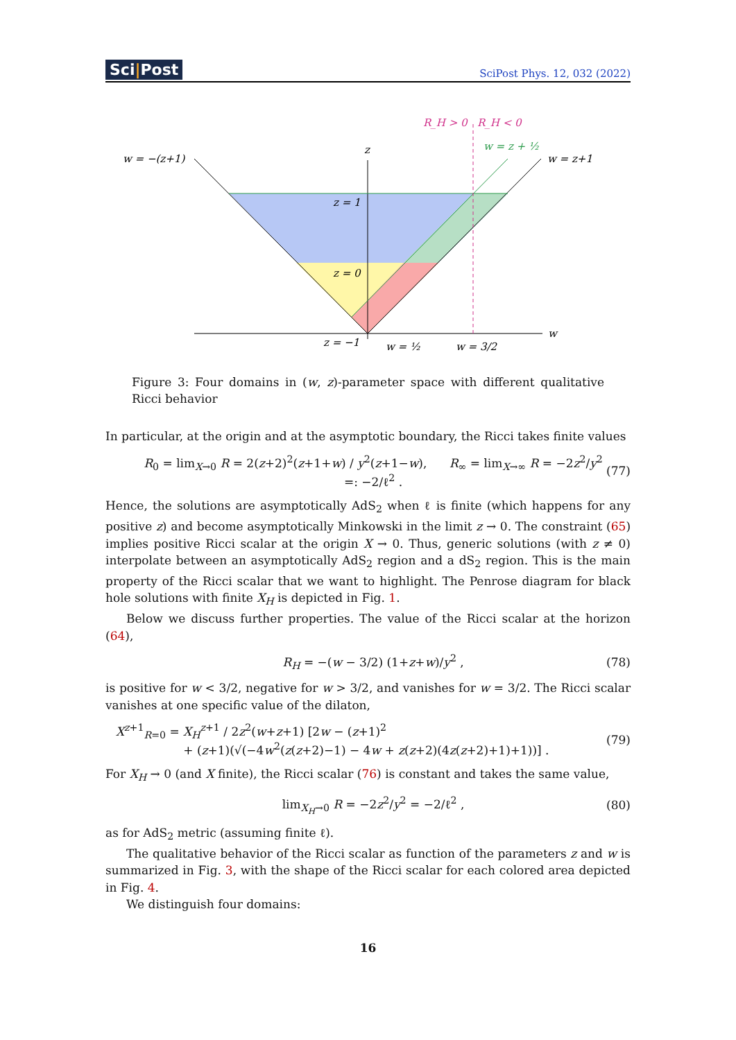Sci|Post
SciPost Phys. 12, 032 (2022)
w = −(z+1)
w = z+1
z
w
z = 1
z = 0
z = −1
w = ½
w = 3/2
w = z + ½
R_H > 0
R_H < 0
Figure 3: Four domains in (w, z)-parameter space with different qualitative Ricci behavior
In particular, at the origin and at the asymptotic boundary, the Ricci takes finite values
R<sub>0</sub> = lim<sub>X→0</sub> R = 2(z+2)<sup>2</sup>(z+1+w) / y<sup>2</sup>(z+1−w), R<sub>∞</sub> = lim<sub>X→∞</sub> R = −2z<sup>2</sup>/y<sup>2</sup> =: −2/ℓ<sup>2</sup> . (77)
Hence, the solutions are asymptotically AdS<sub>2</sub> when ℓ is finite (which happens for any positive z) and become asymptotically Minkowski in the limit z → 0. The constraint (65) implies positive Ricci scalar at the origin X → 0. Thus, generic solutions (with z ≠ 0) interpolate between an asymptotically AdS<sub>2</sub> region and a dS<sub>2</sub> region. This is the main property of the Ricci scalar that we want to highlight. The Penrose diagram for black hole solutions with finite X<sub>H</sub> is depicted in Fig. 1.
Below we discuss further properties. The value of the Ricci scalar at the horizon (64),
R<sub>H</sub> = −(w − 3/2) (1+z+w)/y<sup>2</sup> , (78)
is positive for w < 3/2, negative for w > 3/2, and vanishes for w = 3/2. The Ricci scalar vanishes at one specific value of the dilaton,
X<sup>z+1</sup><sub>R=0</sub> = X<sub>H</sub><sup>z+1</sup> / 2z<sup>2</sup>(w+z+1) [2w − (z+1)<sup>2</sup>
+ (z+1)(√(−4w<sup>2</sup>(z(z+2)−1) − 4w + z(z+2)(4z(z+2)+1)+1))] . (79)
For X<sub>H</sub> → 0 (and X finite), the Ricci scalar (76) is constant and takes the same value,
lim<sub>X<sub>H</sub>→0</sub> R = −2z<sup>2</sup>/y<sup>2</sup> = −2/ℓ<sup>2</sup> , (80)
as for AdS<sub>2</sub> metric (assuming finite ℓ).
The qualitative behavior of the Ricci scalar as function of the parameters z and w is summarized in Fig. 3, with the shape of the Ricci scalar for each colored area depicted in Fig. 4.
We distinguish four domains:
16